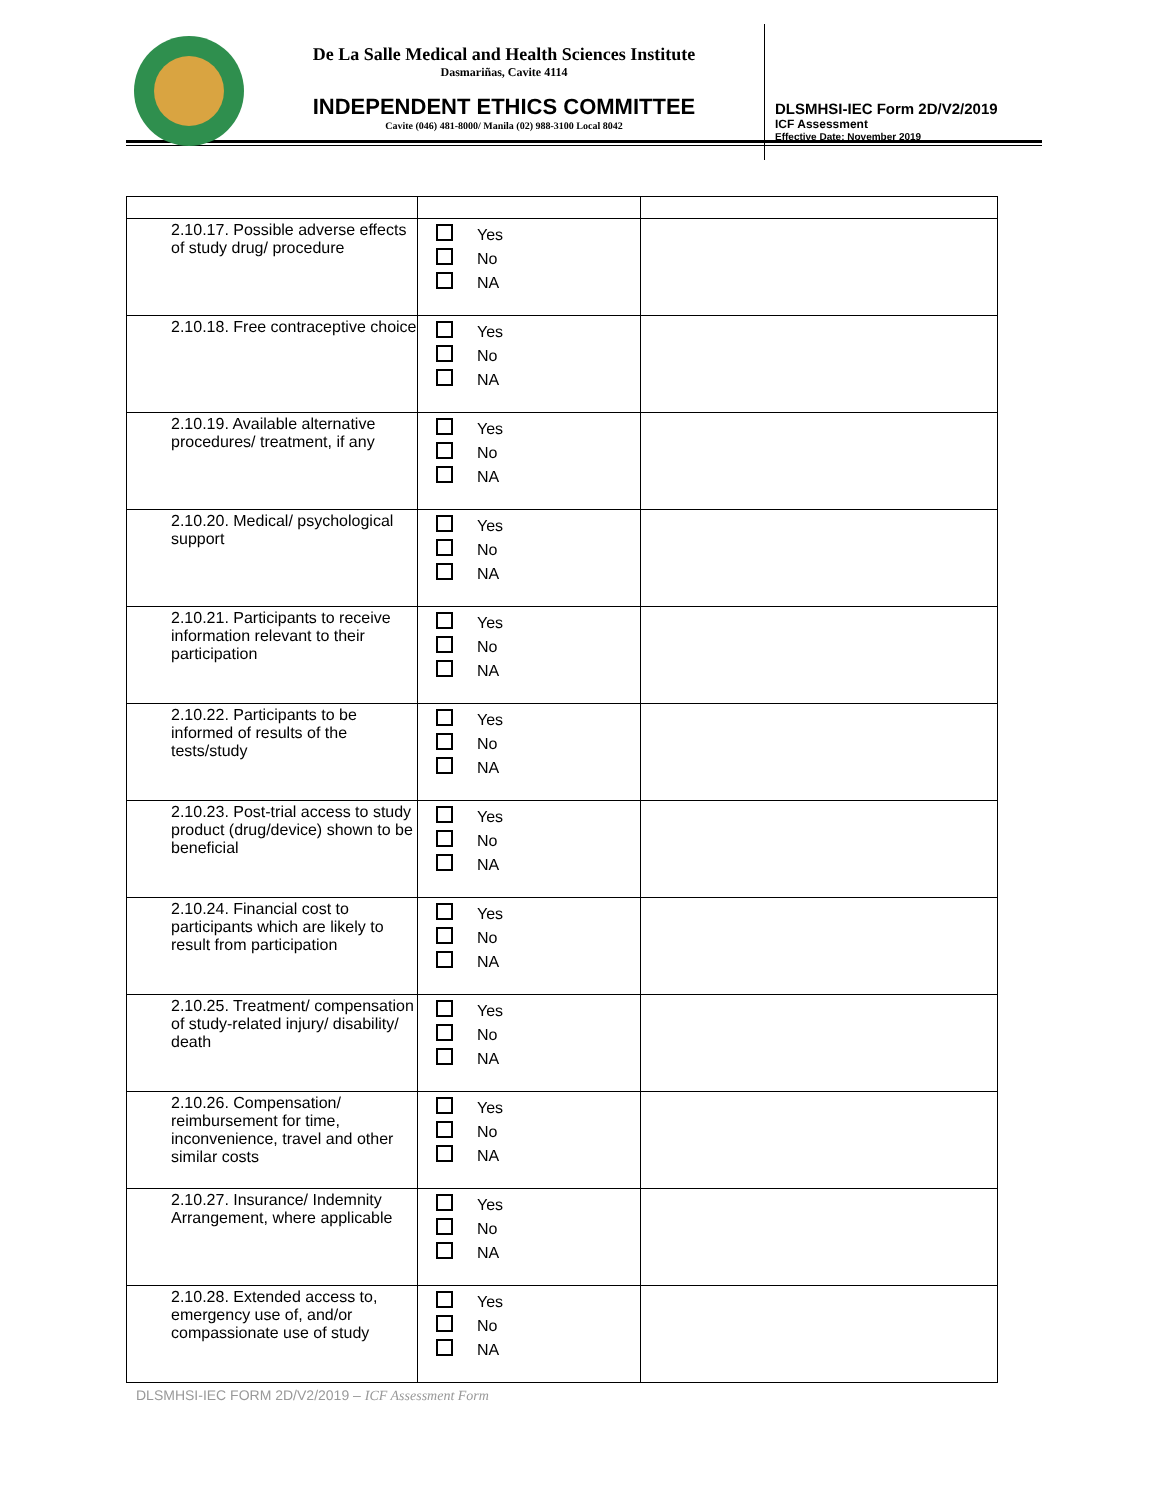De La Salle Medical and Health Sciences Institute
Dasmariñas, Cavite 4114
INDEPENDENT ETHICS COMMITTEE
Cavite (046) 481-8000/ Manila (02) 988-3100 Local 8042
DLSMHSI-IEC Form 2D/V2/2019
ICF Assessment
Effective Date: November 2019
| 2.10.17. Possible adverse effects of study drug/ procedure | Yes No NA | |
| 2.10.18. Free contraceptive choice | Yes No NA | |
| 2.10.19. Available alternative procedures/ treatment, if any | Yes No NA | |
| 2.10.20. Medical/ psychological support | Yes No NA | |
| 2.10.21. Participants to receive information relevant to their participation | Yes No NA | |
| 2.10.22. Participants to be informed of results of the tests/study | Yes No NA | |
| 2.10.23. Post-trial access to study product (drug/device) shown to be beneficial | Yes No NA | |
| 2.10.24. Financial cost to participants which are likely to result from participation | Yes No NA | |
| 2.10.25. Treatment/ compensation of study-related injury/ disability/ death | Yes No NA | |
| 2.10.26. Compensation/ reimbursement for time, inconvenience, travel and other similar costs | Yes No NA | |
| 2.10.27. Insurance/ Indemnity Arrangement, where applicable | Yes No NA | |
| 2.10.28. Extended access to, emergency use of, and/or compassionate use of study | Yes No NA | |
DLSMHSI-IEC FORM 2D/V2/2019 – ICF Assessment Form